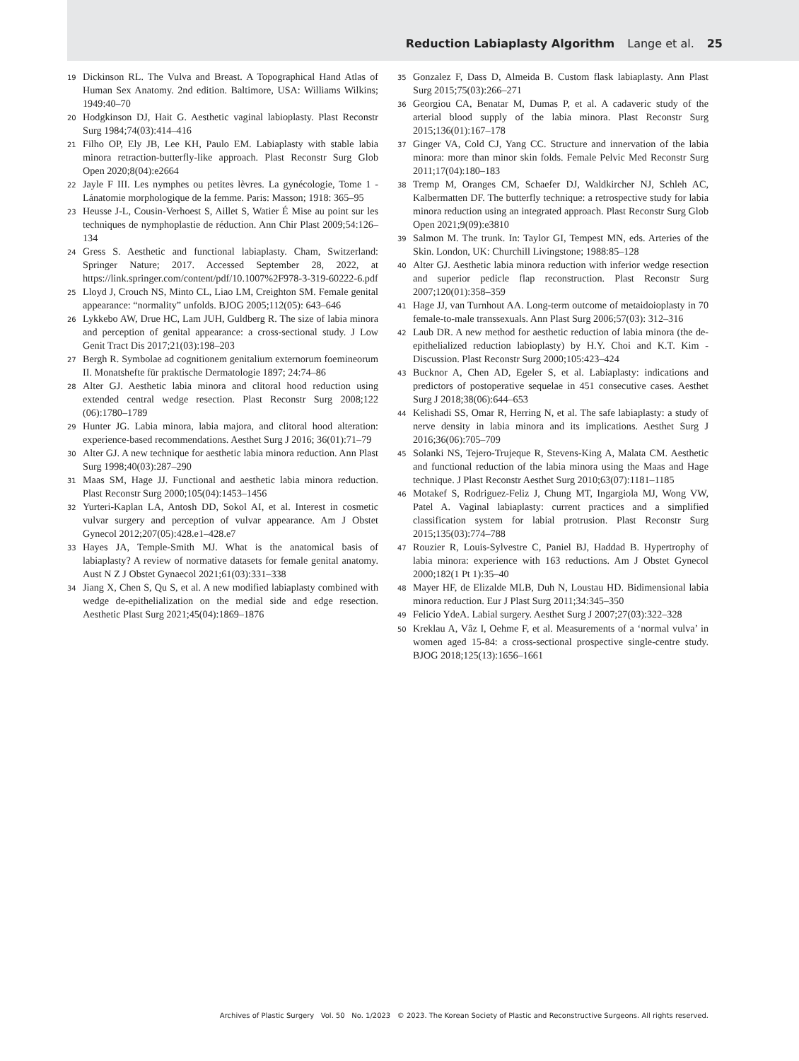Reduction Labiaplasty Algorithm Lange et al. 25
19 Dickinson RL. The Vulva and Breast. A Topographical Hand Atlas of Human Sex Anatomy. 2nd edition. Baltimore, USA: Williams Wilkins; 1949:40–70
20 Hodgkinson DJ, Hait G. Aesthetic vaginal labioplasty. Plast Reconstr Surg 1984;74(03):414–416
21 Filho OP, Ely JB, Lee KH, Paulo EM. Labiaplasty with stable labia minora retraction-butterfly-like approach. Plast Reconstr Surg Glob Open 2020;8(04):e2664
22 Jayle F III. Les nymphes ou petites lèvres. La gynécologie, Tome 1 - Lánatomie morphologique de la femme. Paris: Masson; 1918: 365–95
23 Heusse J-L, Cousin-Verhoest S, Aillet S, Watier É Mise au point sur les techniques de nymphoplastie de réduction. Ann Chir Plast 2009;54:126–134
24 Gress S. Aesthetic and functional labiaplasty. Cham, Switzerland: Springer Nature; 2017. Accessed September 28, 2022, at https://link.springer.com/content/pdf/10.1007%2F978-3-319-60222-6.pdf
25 Lloyd J, Crouch NS, Minto CL, Liao LM, Creighton SM. Female genital appearance: “normality” unfolds. BJOG 2005;112(05): 643–646
26 Lykkebo AW, Drue HC, Lam JUH, Guldberg R. The size of labia minora and perception of genital appearance: a cross-sectional study. J Low Genit Tract Dis 2017;21(03):198–203
27 Bergh R. Symbolae ad cognitionem genitalium externorum foemineorum II. Monatshefte für praktische Dermatologie 1897; 24:74–86
28 Alter GJ. Aesthetic labia minora and clitoral hood reduction using extended central wedge resection. Plast Reconstr Surg 2008;122 (06):1780–1789
29 Hunter JG. Labia minora, labia majora, and clitoral hood alteration: experience-based recommendations. Aesthet Surg J 2016; 36(01):71–79
30 Alter GJ. A new technique for aesthetic labia minora reduction. Ann Plast Surg 1998;40(03):287–290
31 Maas SM, Hage JJ. Functional and aesthetic labia minora reduction. Plast Reconstr Surg 2000;105(04):1453–1456
32 Yurteri-Kaplan LA, Antosh DD, Sokol AI, et al. Interest in cosmetic vulvar surgery and perception of vulvar appearance. Am J Obstet Gynecol 2012;207(05):428.e1–428.e7
33 Hayes JA, Temple-Smith MJ. What is the anatomical basis of labiaplasty? A review of normative datasets for female genital anatomy. Aust N Z J Obstet Gynaecol 2021;61(03):331–338
34 Jiang X, Chen S, Qu S, et al. A new modified labiaplasty combined with wedge de-epithelialization on the medial side and edge resection. Aesthetic Plast Surg 2021;45(04):1869–1876
35 Gonzalez F, Dass D, Almeida B. Custom flask labiaplasty. Ann Plast Surg 2015;75(03):266–271
36 Georgiou CA, Benatar M, Dumas P, et al. A cadaveric study of the arterial blood supply of the labia minora. Plast Reconstr Surg 2015;136(01):167–178
37 Ginger VA, Cold CJ, Yang CC. Structure and innervation of the labia minora: more than minor skin folds. Female Pelvic Med Reconstr Surg 2011;17(04):180–183
38 Tremp M, Oranges CM, Schaefer DJ, Waldkircher NJ, Schleh AC, Kalbermatten DF. The butterfly technique: a retrospective study for labia minora reduction using an integrated approach. Plast Reconstr Surg Glob Open 2021;9(09):e3810
39 Salmon M. The trunk. In: Taylor GI, Tempest MN, eds. Arteries of the Skin. London, UK: Churchill Livingstone; 1988:85–128
40 Alter GJ. Aesthetic labia minora reduction with inferior wedge resection and superior pedicle flap reconstruction. Plast Reconstr Surg 2007;120(01):358–359
41 Hage JJ, van Turnhout AA. Long-term outcome of metaidoioplasty in 70 female-to-male transsexuals. Ann Plast Surg 2006;57(03): 312–316
42 Laub DR. A new method for aesthetic reduction of labia minora (the de-epithelialized reduction labioplasty) by H.Y. Choi and K.T. Kim - Discussion. Plast Reconstr Surg 2000;105:423–424
43 Bucknor A, Chen AD, Egeler S, et al. Labiaplasty: indications and predictors of postoperative sequelae in 451 consecutive cases. Aesthet Surg J 2018;38(06):644–653
44 Kelishadi SS, Omar R, Herring N, et al. The safe labiaplasty: a study of nerve density in labia minora and its implications. Aesthet Surg J 2016;36(06):705–709
45 Solanki NS, Tejero-Trujeque R, Stevens-King A, Malata CM. Aesthetic and functional reduction of the labia minora using the Maas and Hage technique. J Plast Reconstr Aesthet Surg 2010;63(07):1181–1185
46 Motakef S, Rodriguez-Feliz J, Chung MT, Ingargiola MJ, Wong VW, Patel A. Vaginal labiaplasty: current practices and a simplified classification system for labial protrusion. Plast Reconstr Surg 2015;135(03):774–788
47 Rouzier R, Louis-Sylvestre C, Paniel BJ, Haddad B. Hypertrophy of labia minora: experience with 163 reductions. Am J Obstet Gynecol 2000;182(1 Pt 1):35–40
48 Mayer HF, de Elizalde MLB, Duh N, Loustau HD. Bidimensional labia minora reduction. Eur J Plast Surg 2011;34:345–350
49 Felicio YdeA. Labial surgery. Aesthet Surg J 2007;27(03):322–328
50 Kreklau A, Vâz I, Oehme F, et al. Measurements of a ‘normal vulva’ in women aged 15-84: a cross-sectional prospective single-centre study. BJOG 2018;125(13):1656–1661
Archives of Plastic Surgery Vol. 50 No. 1/2023 © 2023. The Korean Society of Plastic and Reconstructive Surgeons. All rights reserved.